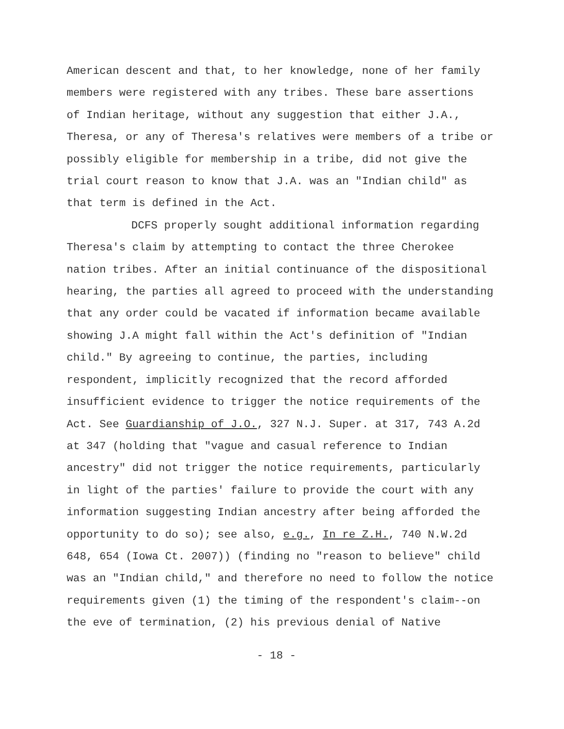American descent and that, to her knowledge, none of her family
members were registered with any tribes. These bare assertions
of Indian heritage, without any suggestion that either J.A.,
Theresa, or any of Theresa's relatives were members of a tribe or
possibly eligible for membership in a tribe, did not give the
trial court reason to know that J.A. was an "Indian child" as
that term is defined in the Act.
DCFS properly sought additional information regarding
Theresa's claim by attempting to contact the three Cherokee
nation tribes. After an initial continuance of the dispositional
hearing, the parties all agreed to proceed with the understanding
that any order could be vacated if information became available
showing J.A might fall within the Act's definition of "Indian
child." By agreeing to continue, the parties, including
respondent, implicitly recognized that the record afforded
insufficient evidence to trigger the notice requirements of the
Act. See Guardianship of J.O., 327 N.J. Super. at 317, 743 A.2d
at 347 (holding that "vague and casual reference to Indian
ancestry" did not trigger the notice requirements, particularly
in light of the parties' failure to provide the court with any
information suggesting Indian ancestry after being afforded the
opportunity to do so); see also, e.g., In re Z.H., 740 N.W.2d
648, 654 (Iowa Ct. 2007)) (finding no "reason to believe" child
was an "Indian child," and therefore no need to follow the notice
requirements given (1) the timing of the respondent's claim--on
the eve of termination, (2) his previous denial of Native
- 18 -